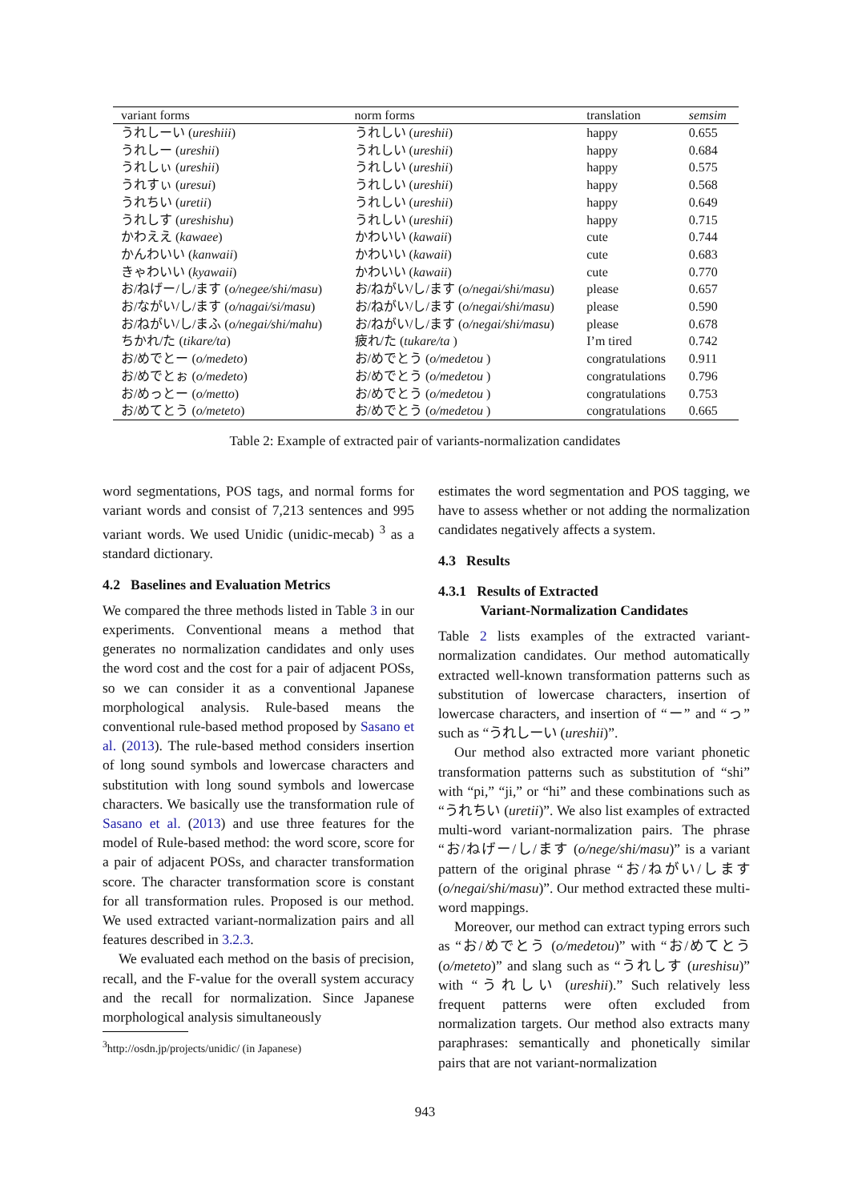| variant forms | norm forms | translation | semsim |
| --- | --- | --- | --- |
| うれしーい ( ureshiii ) | うれしい ( ureshii ) | happy | 0.655 |
| うれしー ( ureshii ) | うれしい ( ureshii ) | happy | 0.684 |
| うれしぃ ( ureshii ) | うれしい ( ureshii ) | happy | 0.575 |
| うれすぃ ( uresui ) | うれしい ( ureshii ) | happy | 0.568 |
| うれちい ( uretii ) | うれしい ( ureshii ) | happy | 0.649 |
| うれしす ( ureshishu ) | うれしい ( ureshii ) | happy | 0.715 |
| かわええ ( kawaee ) | かわいい ( kawaii ) | cute | 0.744 |
| かんわいい ( kanwaii ) | かわいい ( kawaii ) | cute | 0.683 |
| きゃわいい ( kyawaii ) | かわいい ( kawaii ) | cute | 0.770 |
| お/ねげー/し/ます ( o/negee/shi/masu ) | お/ねがい/し/ます ( o/negai/shi/masu ) | please | 0.657 |
| お/ながい/し/ます ( o/nagai/si/masu ) | お/ねがい/し/ます ( o/negai/shi/masu ) | please | 0.590 |
| お/ねがい/し/まふ ( o/negai/shi/mahu ) | お/ねがい/し/ます ( o/negai/shi/masu ) | please | 0.678 |
| ちかれ/た ( tikare/ta ) | 疲れ/た ( tukare/ta ) | I’m tired | 0.742 |
| お/めでとー ( o/medeto ) | お/めでとう ( o/medetou ) | congratulations | 0.911 |
| お/めでとぉ ( o/medeto ) | お/めでとう ( o/medetou ) | congratulations | 0.796 |
| お/めっとー ( o/metto ) | お/めでとう ( o/medetou ) | congratulations | 0.753 |
| お/めてとう ( o/meteto ) | お/めでとう ( o/medetou ) | congratulations | 0.665 |
Table 2: Example of extracted pair of variants-normalization candidates
word segmentations, POS tags, and normal forms for variant words and consist of 7,213 sentences and 995 variant words. We used Unidic (unidic-mecab) <sup>3</sup> as a standard dictionary.
4.2 Baselines and Evaluation Metrics
We compared the three methods listed in Table 3 in our experiments. Conventional means a method that generates no normalization candidates and only uses the word cost and the cost for a pair of adjacent POSs, so we can consider it as a conventional Japanese morphological analysis. Rule-based means the conventional rule-based method proposed by Sasano et al. (2013). The rule-based method considers insertion of long sound symbols and lowercase characters and substitution with long sound symbols and lowercase characters. We basically use the transformation rule of Sasano et al. (2013) and use three features for the model of Rule-based method: the word score, score for a pair of adjacent POSs, and character transformation score. The character transformation score is constant for all transformation rules. Proposed is our method. We used extracted variant-normalization pairs and all features described in 3.2.3.
We evaluated each method on the basis of precision, recall, and the F-value for the overall system accuracy and the recall for normalization. Since Japanese morphological analysis simultaneously
<sup>3</sup> http://osdn.jp/projects/unidic/ (in Japanese)
estimates the word segmentation and POS tagging, we have to assess whether or not adding the normalization candidates negatively affects a system.
4.3 Results
4.3.1 Results of Extracted
Variant-Normalization Candidates
Table 2 lists examples of the extracted variant-normalization candidates. Our method automatically extracted well-known transformation patterns such as substitution of lowercase characters, insertion of lowercase characters, and insertion of “ー” and “っ” such as “うれしーい (ureshii)”.
Our method also extracted more variant phonetic transformation patterns such as substitution of “shi” with “pi,” “ji,” or “hi” and these combinations such as “うれちい (uretii)”. We also list examples of extracted multi-word variant-normalization pairs. The phrase “お/ねげー/し/ます (o/nege/shi/masu)” is a variant pattern of the original phrase “お/ねがい/します (o/negai/shi/masu)”. Our method extracted these multi-word mappings.
Moreover, our method can extract typing errors such as “お/めでとう (o/medetou)” with “お/めてとう (o/meteto)” and slang such as “うれしす (ureshisu)” with “うれしい (ureshii).” Such relatively less frequent patterns were often excluded from normalization targets. Our method also extracts many paraphrases: semantically and phonetically similar pairs that are not variant-normalization
943